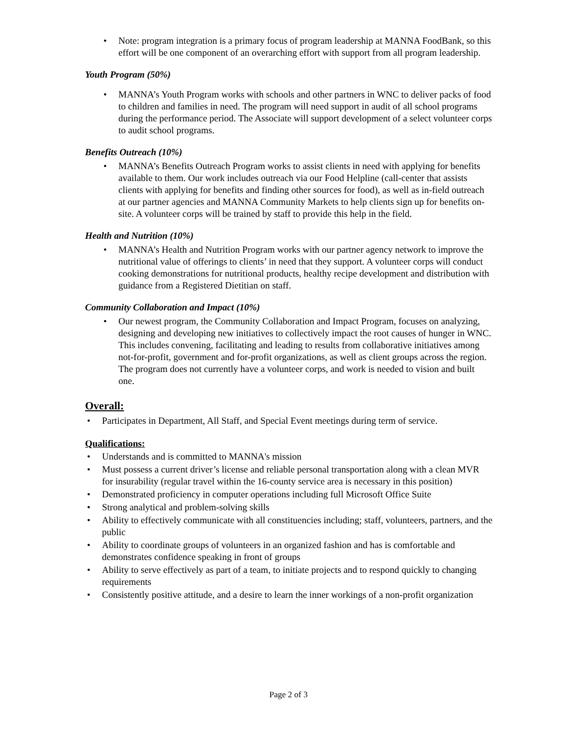• Note: program integration is a primary focus of program leadership at MANNA FoodBank, so this effort will be one component of an overarching effort with support from all program leadership.
Youth Program (50%)
• MANNA’s Youth Program works with schools and other partners in WNC to deliver packs of food to children and families in need. The program will need support in audit of all school programs during the performance period. The Associate will support development of a select volunteer corps to audit school programs.
Benefits Outreach (10%)
• MANNA’s Benefits Outreach Program works to assist clients in need with applying for benefits available to them. Our work includes outreach via our Food Helpline (call-center that assists clients with applying for benefits and finding other sources for food), as well as in-field outreach at our partner agencies and MANNA Community Markets to help clients sign up for benefits on-site. A volunteer corps will be trained by staff to provide this help in the field.
Health and Nutrition (10%)
• MANNA’s Health and Nutrition Program works with our partner agency network to improve the nutritional value of offerings to clients’ in need that they support. A volunteer corps will conduct cooking demonstrations for nutritional products, healthy recipe development and distribution with guidance from a Registered Dietitian on staff.
Community Collaboration and Impact (10%)
• Our newest program, the Community Collaboration and Impact Program, focuses on analyzing, designing and developing new initiatives to collectively impact the root causes of hunger in WNC. This includes convening, facilitating and leading to results from collaborative initiatives among not-for-profit, government and for-profit organizations, as well as client groups across the region. The program does not currently have a volunteer corps, and work is needed to vision and built one.
Overall:
• Participates in Department, All Staff, and Special Event meetings during term of service.
Qualifications:
• Understands and is committed to MANNA's mission
• Must possess a current driver’s license and reliable personal transportation along with a clean MVR for insurability (regular travel within the 16-county service area is necessary in this position)
• Demonstrated proficiency in computer operations including full Microsoft Office Suite
• Strong analytical and problem-solving skills
• Ability to effectively communicate with all constituencies including; staff, volunteers, partners, and the public
• Ability to coordinate groups of volunteers in an organized fashion and has is comfortable and demonstrates confidence speaking in front of groups
• Ability to serve effectively as part of a team, to initiate projects and to respond quickly to changing requirements
• Consistently positive attitude, and a desire to learn the inner workings of a non-profit organization
Page 2 of 3